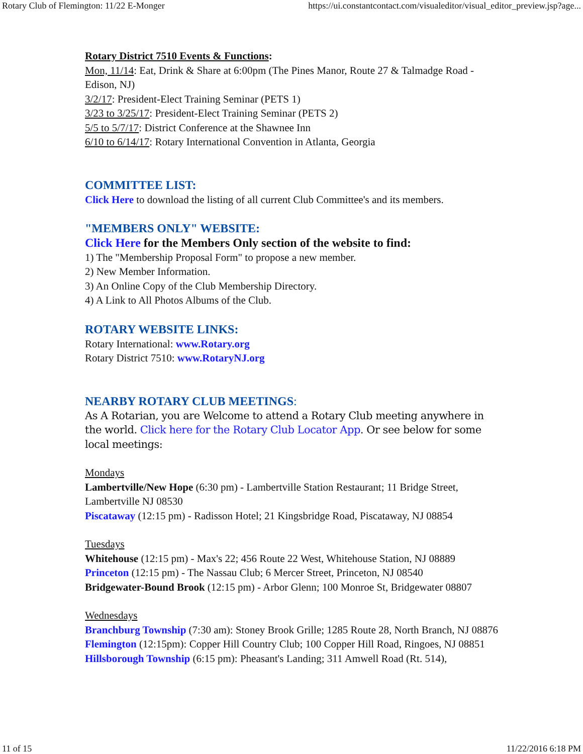Rotary Club of Flemington: 11/22 E-Monger https://ui.constantcontact.com/visualeditor/visual_editor_preview.jsp?age...
Rotary District 7510 Events & Functions:
Mon, 11/14: Eat, Drink & Share at 6:00pm (The Pines Manor, Route 27 & Talmadge Road - Edison, NJ)
3/2/17: President-Elect Training Seminar (PETS 1)
3/23 to 3/25/17: President-Elect Training Seminar (PETS 2)
5/5 to 5/7/17: District Conference at the Shawnee Inn
6/10 to 6/14/17: Rotary International Convention in Atlanta, Georgia
COMMITTEE LIST:
Click Here to download the listing of all current Club Committee's and its members.
"MEMBERS ONLY" WEBSITE:
Click Here for the Members Only section of the website to find:
1) The "Membership Proposal Form" to propose a new member.
2) New Member Information.
3) An Online Copy of the Club Membership Directory.
4) A Link to All Photos Albums of the Club.
ROTARY WEBSITE LINKS:
Rotary International: www.Rotary.org
Rotary District 7510: www.RotaryNJ.org
NEARBY ROTARY CLUB MEETINGS:
As A Rotarian, you are Welcome to attend a Rotary Club meeting anywhere in the world. Click here for the Rotary Club Locator App. Or see below for some local meetings:
Mondays
Lambertville/New Hope (6:30 pm) - Lambertville Station Restaurant; 11 Bridge Street, Lambertville NJ 08530
Piscataway (12:15 pm) - Radisson Hotel; 21 Kingsbridge Road, Piscataway, NJ 08854
Tuesdays
Whitehouse (12:15 pm) - Max's 22; 456 Route 22 West, Whitehouse Station, NJ 08889
Princeton (12:15 pm) - The Nassau Club; 6 Mercer Street, Princeton, NJ 08540
Bridgewater-Bound Brook (12:15 pm) - Arbor Glenn; 100 Monroe St, Bridgewater 08807
Wednesdays
Branchburg Township (7:30 am): Stoney Brook Grille; 1285 Route 28, North Branch, NJ 08876
Flemington (12:15pm): Copper Hill Country Club; 100 Copper Hill Road, Ringoes, NJ 08851
Hillsborough Township (6:15 pm): Pheasant's Landing; 311 Amwell Road (Rt. 514),
11 of 15 11/22/2016 6:18 PM